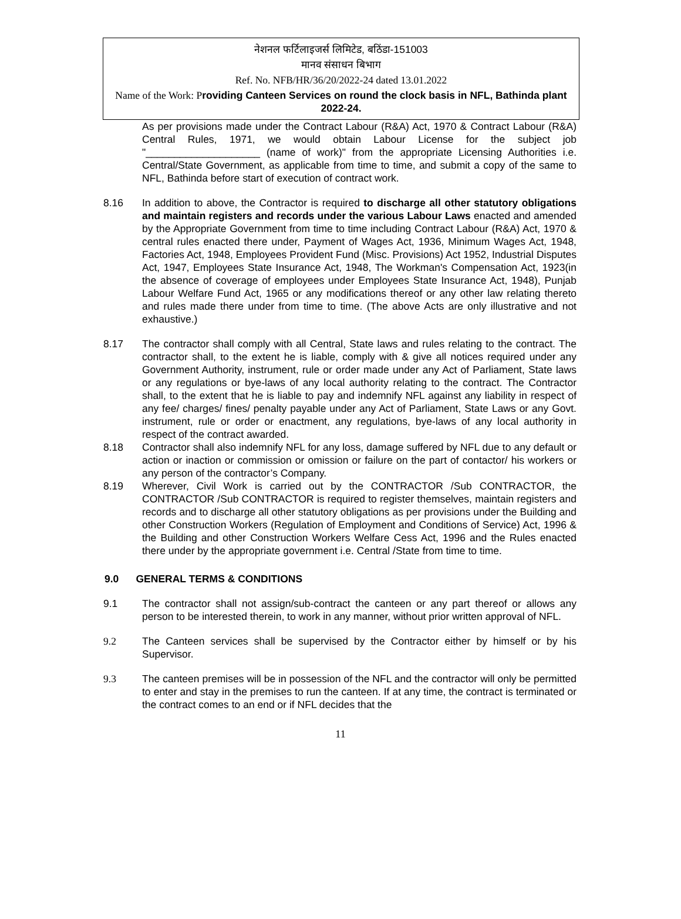नेशनल फर्टिलाइजर्स लिमिटेड, बठिंडा-151003
मानव संसाधन बिभाग
Ref. No. NFB/HR/36/20/2022-24 dated 13.01.2022
Name of the Work: P roviding Canteen Services on round the clock basis in NFL, Bathinda plant 2022-24.
As per provisions made under the Contract Labour (R&A) Act, 1970 & Contract Labour (R&A) Central Rules, 1971, we would obtain Labour License for the subject job "____________________ (name of work)" from the appropriate Licensing Authorities i.e. Central/State Government, as applicable from time to time, and submit a copy of the same to NFL, Bathinda before start of execution of contract work.
8.16 In addition to above, the Contractor is required to discharge all other statutory obligations and maintain registers and records under the various Labour Laws enacted and amended by the Appropriate Government from time to time including Contract Labour (R&A) Act, 1970 & central rules enacted there under, Payment of Wages Act, 1936, Minimum Wages Act, 1948, Factories Act, 1948, Employees Provident Fund (Misc. Provisions) Act 1952, Industrial Disputes Act, 1947, Employees State Insurance Act, 1948, The Workman's Compensation Act, 1923(in the absence of coverage of employees under Employees State Insurance Act, 1948), Punjab Labour Welfare Fund Act, 1965 or any modifications thereof or any other law relating thereto and rules made there under from time to time. (The above Acts are only illustrative and not exhaustive.)
8.17 The contractor shall comply with all Central, State laws and rules relating to the contract. The contractor shall, to the extent he is liable, comply with & give all notices required under any Government Authority, instrument, rule or order made under any Act of Parliament, State laws or any regulations or bye-laws of any local authority relating to the contract. The Contractor shall, to the extent that he is liable to pay and indemnify NFL against any liability in respect of any fee/ charges/ fines/ penalty payable under any Act of Parliament, State Laws or any Govt. instrument, rule or order or enactment, any regulations, bye-laws of any local authority in respect of the contract awarded.
8.18 Contractor shall also indemnify NFL for any loss, damage suffered by NFL due to any default or action or inaction or commission or omission or failure on the part of contactor/ his workers or any person of the contractor’s Company.
8.19 Wherever, Civil Work is carried out by the CONTRACTOR /Sub CONTRACTOR, the CONTRACTOR /Sub CONTRACTOR is required to register themselves, maintain registers and records and to discharge all other statutory obligations as per provisions under the Building and other Construction Workers (Regulation of Employment and Conditions of Service) Act, 1996 & the Building and other Construction Workers Welfare Cess Act, 1996 and the Rules enacted there under by the appropriate government i.e. Central /State from time to time.
9.0 GENERAL TERMS & CONDITIONS
9.1 The contractor shall not assign/sub-contract the canteen or any part thereof or allows any person to be interested therein, to work in any manner, without prior written approval of NFL.
9.2 The Canteen services shall be supervised by the Contractor either by himself or by his Supervisor.
9.3 The canteen premises will be in possession of the NFL and the contractor will only be permitted to enter and stay in the premises to run the canteen. If at any time, the contract is terminated or the contract comes to an end or if NFL decides that the
11